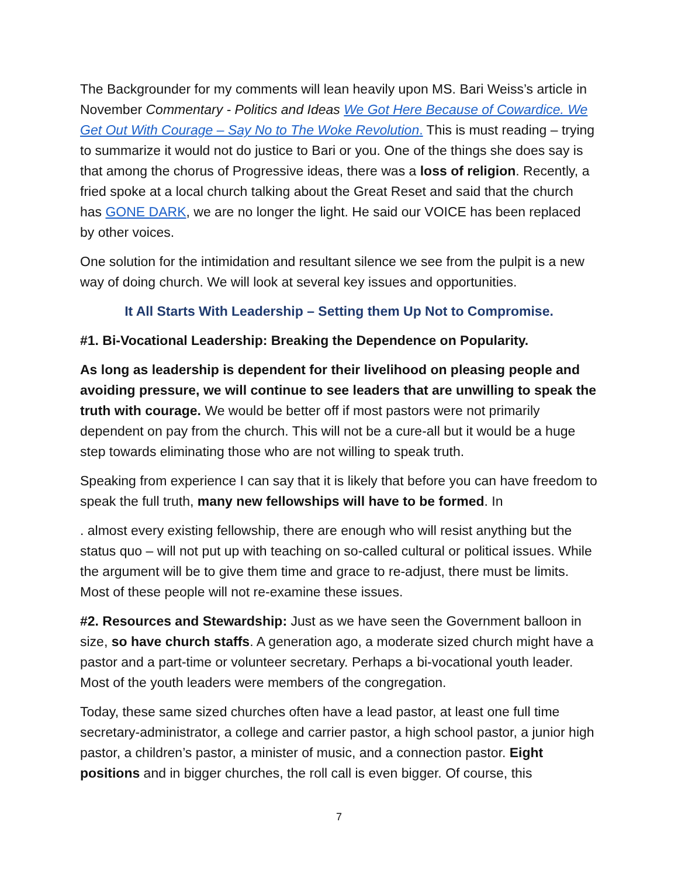The Backgrounder for my comments will lean heavily upon MS. Bari Weiss’s article in November Commentary - Politics and Ideas We Got Here Because of Cowardice. We Get Out With Courage – Say No to The Woke Revolution. This is must reading – trying to summarize it would not do justice to Bari or you. One of the things she does say is that among the chorus of Progressive ideas, there was a loss of religion. Recently, a fried spoke at a local church talking about the Great Reset and said that the church has GONE DARK, we are no longer the light. He said our VOICE has been replaced by other voices.
One solution for the intimidation and resultant silence we see from the pulpit is a new way of doing church. We will look at several key issues and opportunities.
It All Starts With Leadership – Setting them Up Not to Compromise.
#1. Bi-Vocational Leadership: Breaking the Dependence on Popularity.
As long as leadership is dependent for their livelihood on pleasing people and avoiding pressure, we will continue to see leaders that are unwilling to speak the truth with courage. We would be better off if most pastors were not primarily dependent on pay from the church. This will not be a cure-all but it would be a huge step towards eliminating those who are not willing to speak truth.
Speaking from experience I can say that it is likely that before you can have freedom to speak the full truth, many new fellowships will have to be formed. In
. almost every existing fellowship, there are enough who will resist anything but the status quo – will not put up with teaching on so-called cultural or political issues. While the argument will be to give them time and grace to re-adjust, there must be limits. Most of these people will not re-examine these issues.
#2. Resources and Stewardship: Just as we have seen the Government balloon in size, so have church staffs. A generation ago, a moderate sized church might have a pastor and a part-time or volunteer secretary. Perhaps a bi-vocational youth leader. Most of the youth leaders were members of the congregation.
Today, these same sized churches often have a lead pastor, at least one full time secretary-administrator, a college and carrier pastor, a high school pastor, a junior high pastor, a children’s pastor, a minister of music, and a connection pastor. Eight positions and in bigger churches, the roll call is even bigger. Of course, this
7